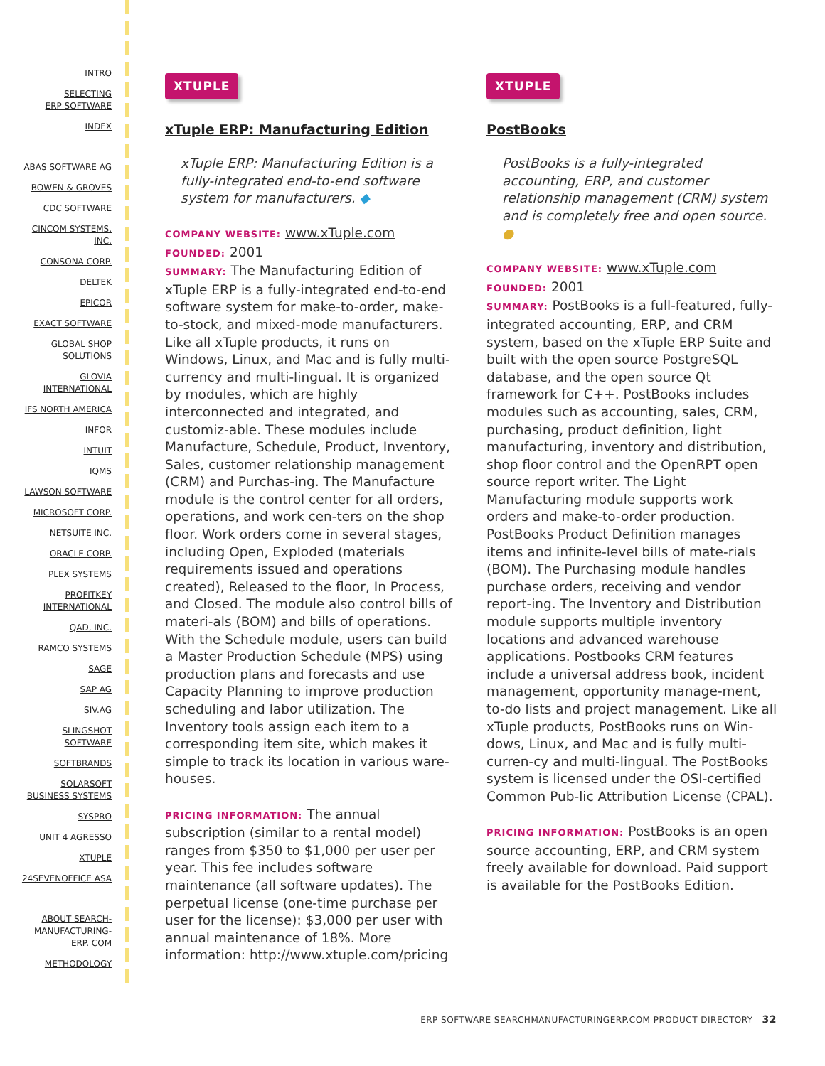INTRO
SELECTING
ERP SOFTWARE
INDEX
ABAS SOFTWARE AG
BOWEN & GROVES
CDC SOFTWARE
CINCOM SYSTEMS,
INC.
CONSONA CORP.
DELTEK
EPICOR
EXACT SOFTWARE
GLOBAL SHOP
SOLUTIONS
GLOVIA
INTERNATIONAL
IFS NORTH AMERICA
INFOR
INTUIT
IQMS
LAWSON SOFTWARE
MICROSOFT CORP.
NETSUITE INC.
ORACLE CORP.
PLEX SYSTEMS
PROFITKEY
INTERNATIONAL
QAD, INC.
RAMCO SYSTEMS
SAGE
SAP AG
SIV.AG
SLINGSHOT
SOFTWARE
SOFTBRANDS
SOLARSOFT
BUSINESS SYSTEMS
SYSPRO
UNIT 4 AGRESSO
XTUPLE
24SEVENOFFICE ASA
ABOUT SEARCH-
MANUFACTURING-
ERP. COM
METHODOLOGY
XTUPLE
xTuple ERP: Manufacturing Edition
xTuple ERP: Manufacturing Edition is a fully-integrated end-to-end software system for manufacturers. ◆
COMPANY WEBSITE: www.xTuple.com
FOUNDED: 2001
SUMMARY: The Manufacturing Edition of xTuple ERP is a fully-integrated end-to-end software system for make-to-order, make-to-stock, and mixed-mode manufacturers. Like all xTuple products, it runs on Windows, Linux, and Mac and is fully multi-currency and multi-lingual. It is organized by modules, which are highly interconnected and integrated, and customiz-able. These modules include Manufacture, Schedule, Product, Inventory, Sales, customer relationship management (CRM) and Purchas-ing. The Manufacture module is the control center for all orders, operations, and work cen-ters on the shop floor. Work orders come in several stages, including Open, Exploded (materials requirements issued and operations created), Released to the floor, In Process, and Closed. The module also control bills of materi-als (BOM) and bills of operations. With the Schedule module, users can build a Master Production Schedule (MPS) using production plans and forecasts and use Capacity Planning to improve production scheduling and labor utilization. The Inventory tools assign each item to a corresponding item site, which makes it simple to track its location in various ware-houses.
PRICING INFORMATION: The annual subscription (similar to a rental model) ranges from $350 to $1,000 per user per year. This fee includes software maintenance (all software updates). The perpetual license (one-time purchase per user for the license): $3,000 per user with annual maintenance of 18%. More information: http://www.xtuple.com/pricing
XTUPLE
PostBooks
PostBooks is a fully-integrated accounting, ERP, and customer relationship management (CRM) system and is completely free and open source. ●
COMPANY WEBSITE: www.xTuple.com
FOUNDED: 2001
SUMMARY: PostBooks is a full-featured, fully-integrated accounting, ERP, and CRM system, based on the xTuple ERP Suite and built with the open source PostgreSQL database, and the open source Qt framework for C++. PostBooks includes modules such as accounting, sales, CRM, purchasing, product definition, light manufacturing, inventory and distribution, shop floor control and the OpenRPT open source report writer. The Light Manufacturing module supports work orders and make-to-order production. PostBooks Product Definition manages items and infinite-level bills of mate-rials (BOM). The Purchasing module handles purchase orders, receiving and vendor report-ing. The Inventory and Distribution module supports multiple inventory locations and advanced warehouse applications. Postbooks CRM features include a universal address book, incident management, opportunity manage-ment, to-do lists and project management. Like all xTuple products, PostBooks runs on Win-dows, Linux, and Mac and is fully multi-curren-cy and multi-lingual. The PostBooks system is licensed under the OSI-certified Common Pub-lic Attribution License (CPAL).
PRICING INFORMATION: PostBooks is an open source accounting, ERP, and CRM system freely available for download. Paid support is available for the PostBooks Edition.
ERP SOFTWARE SEARCHMANUFACTURINGERP.COM PRODUCT DIRECTORY 32